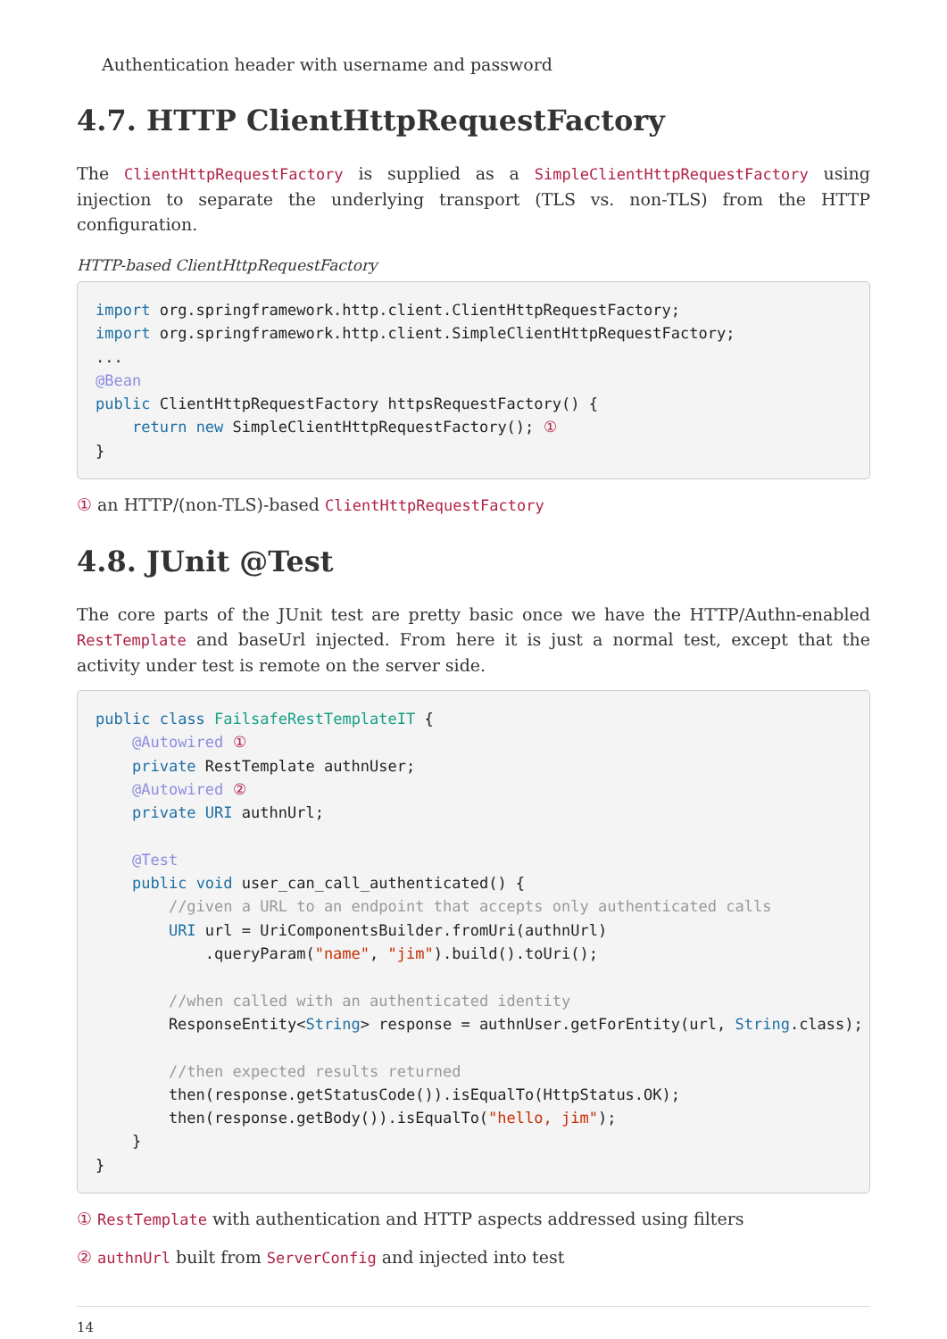Authentication header with username and password
4.7. HTTP ClientHttpRequestFactory
The ClientHttpRequestFactory is supplied as a SimpleClientHttpRequestFactory using injection to separate the underlying transport (TLS vs. non-TLS) from the HTTP configuration.
HTTP-based ClientHttpRequestFactory
import org.springframework.http.client.ClientHttpRequestFactory;
import org.springframework.http.client.SimpleClientHttpRequestFactory;
...
@Bean
public ClientHttpRequestFactory httpsRequestFactory() {
    return new SimpleClientHttpRequestFactory(); ①
}
① an HTTP/(non-TLS)-based ClientHttpRequestFactory
4.8. JUnit @Test
The core parts of the JUnit test are pretty basic once we have the HTTP/Authn-enabled RestTemplate and baseUrl injected. From here it is just a normal test, except that the activity under test is remote on the server side.
public class FailsafeRestTemplateIT {
    @Autowired ①
    private RestTemplate authnUser;
    @Autowired ②
    private URI authnUrl;

    @Test
    public void user_can_call_authenticated() {
        //given a URL to an endpoint that accepts only authenticated calls
        URI url = UriComponentsBuilder.fromUri(authnUrl)
            .queryParam("name", "jim").build().toUri();

        //when called with an authenticated identity
        ResponseEntity<String> response = authnUser.getForEntity(url, String.class);

        //then expected results returned
        then(response.getStatusCode()).isEqualTo(HttpStatus.OK);
        then(response.getBody()).isEqualTo("hello, jim");
    }
}
① RestTemplate with authentication and HTTP aspects addressed using filters
② authnUrl built from ServerConfig and injected into test
14